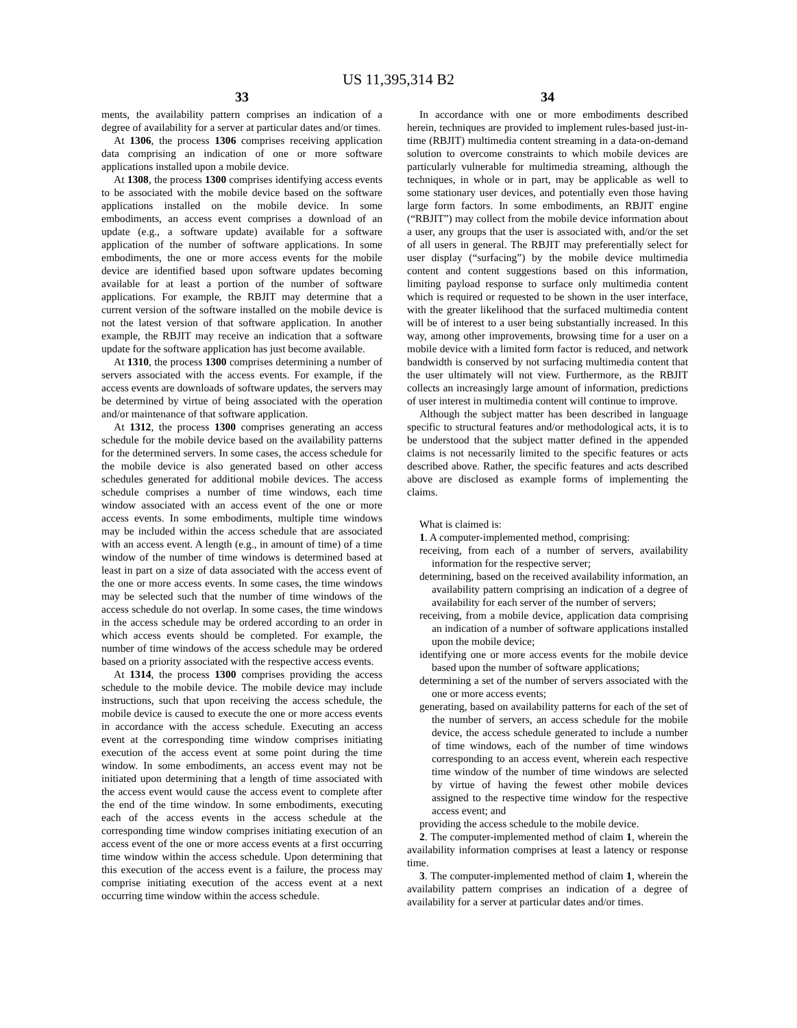US 11,395,314 B2
33
ments, the availability pattern comprises an indication of a degree of availability for a server at particular dates and/or times.
At 1306, the process 1306 comprises receiving application data comprising an indication of one or more software applications installed upon a mobile device.
At 1308, the process 1300 comprises identifying access events to be associated with the mobile device based on the software applications installed on the mobile device. In some embodiments, an access event comprises a download of an update (e.g., a software update) available for a software application of the number of software applications. In some embodiments, the one or more access events for the mobile device are identified based upon software updates becoming available for at least a portion of the number of software applications. For example, the RBJIT may determine that a current version of the software installed on the mobile device is not the latest version of that software application. In another example, the RBJIT may receive an indication that a software update for the software application has just become available.
At 1310, the process 1300 comprises determining a number of servers associated with the access events. For example, if the access events are downloads of software updates, the servers may be determined by virtue of being associated with the operation and/or maintenance of that software application.
At 1312, the process 1300 comprises generating an access schedule for the mobile device based on the availability patterns for the determined servers. In some cases, the access schedule for the mobile device is also generated based on other access schedules generated for additional mobile devices. The access schedule comprises a number of time windows, each time window associated with an access event of the one or more access events. In some embodiments, multiple time windows may be included within the access schedule that are associated with an access event. A length (e.g., in amount of time) of a time window of the number of time windows is determined based at least in part on a size of data associated with the access event of the one or more access events. In some cases, the time windows may be selected such that the number of time windows of the access schedule do not overlap. In some cases, the time windows in the access schedule may be ordered according to an order in which access events should be completed. For example, the number of time windows of the access schedule may be ordered based on a priority associated with the respective access events.
At 1314, the process 1300 comprises providing the access schedule to the mobile device. The mobile device may include instructions, such that upon receiving the access schedule, the mobile device is caused to execute the one or more access events in accordance with the access schedule. Executing an access event at the corresponding time window comprises initiating execution of the access event at some point during the time window. In some embodiments, an access event may not be initiated upon determining that a length of time associated with the access event would cause the access event to complete after the end of the time window. In some embodiments, executing each of the access events in the access schedule at the corresponding time window comprises initiating execution of an access event of the one or more access events at a first occurring time window within the access schedule. Upon determining that this execution of the access event is a failure, the process may comprise initiating execution of the access event at a next occurring time window within the access schedule.
34
In accordance with one or more embodiments described herein, techniques are provided to implement rules-based just-in-time (RBJIT) multimedia content streaming in a data-on-demand solution to overcome constraints to which mobile devices are particularly vulnerable for multimedia streaming, although the techniques, in whole or in part, may be applicable as well to some stationary user devices, and potentially even those having large form factors. In some embodiments, an RBJIT engine (“RBJIT”) may collect from the mobile device information about a user, any groups that the user is associated with, and/or the set of all users in general. The RBJIT may preferentially select for user display (“surfacing”) by the mobile device multimedia content and content suggestions based on this information, limiting payload response to surface only multimedia content which is required or requested to be shown in the user interface, with the greater likelihood that the surfaced multimedia content will be of interest to a user being substantially increased. In this way, among other improvements, browsing time for a user on a mobile device with a limited form factor is reduced, and network bandwidth is conserved by not surfacing multimedia content that the user ultimately will not view. Furthermore, as the RBJIT collects an increasingly large amount of information, predictions of user interest in multimedia content will continue to improve.
Although the subject matter has been described in language specific to structural features and/or methodological acts, it is to be understood that the subject matter defined in the appended claims is not necessarily limited to the specific features or acts described above. Rather, the specific features and acts described above are disclosed as example forms of implementing the claims.
What is claimed is:
1. A computer-implemented method, comprising:
receiving, from each of a number of servers, availability information for the respective server;
determining, based on the received availability information, an availability pattern comprising an indication of a degree of availability for each server of the number of servers;
receiving, from a mobile device, application data comprising an indication of a number of software applications installed upon the mobile device;
identifying one or more access events for the mobile device based upon the number of software applications;
determining a set of the number of servers associated with the one or more access events;
generating, based on availability patterns for each of the set of the number of servers, an access schedule for the mobile device, the access schedule generated to include a number of time windows, each of the number of time windows corresponding to an access event, wherein each respective time window of the number of time windows are selected by virtue of having the fewest other mobile devices assigned to the respective time window for the respective access event; and
providing the access schedule to the mobile device.
2. The computer-implemented method of claim 1, wherein the availability information comprises at least a latency or response time.
3. The computer-implemented method of claim 1, wherein the availability pattern comprises an indication of a degree of availability for a server at particular dates and/or times.